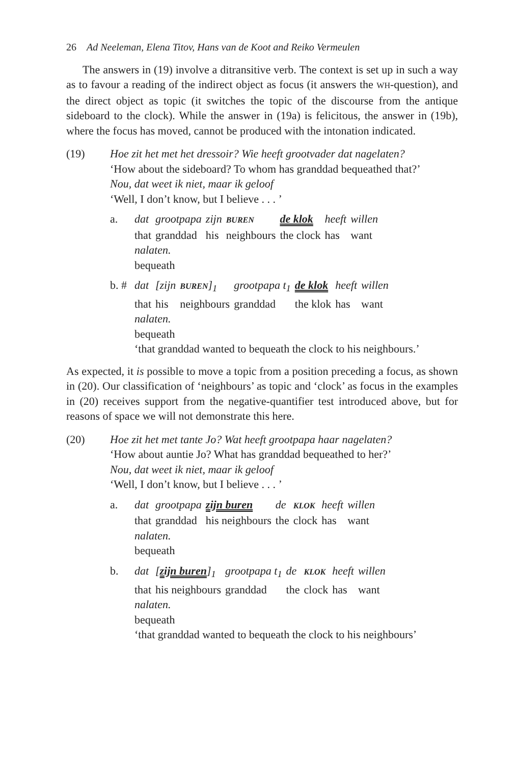26 Ad Neeleman, Elena Titov, Hans van de Koot and Reiko Vermeulen
The answers in (19) involve a ditransitive verb. The context is set up in such a way as to favour a reading of the indirect object as focus (it answers the WH-question), and the direct object as topic (it switches the topic of the discourse from the antique sideboard to the clock). While the answer in (19a) is felicitous, the answer in (19b), where the focus has moved, cannot be produced with the intonation indicated.
(19) Hoe zit het met het dressoir? Wie heeft grootvader dat nagelaten?
‘How about the sideboard? To whom has granddad bequeathed that?’
Nou, dat weet ik niet, maar ik geloof
‘Well, I don’t know, but I believe . . . ’
a.
| dat | grootpapa | zijn | BUREN | de klok | heeft | willen |
| that | granddad | his | neighbours | the clock | has | want |
nalaten.
bequeath
b. #
| dat | [zijn | BUREN ]<sub>1</sub> | grootpapa t<sub>1</sub> | de klok | heeft | willen |
| that | his | neighbours | granddad | the klok | has | want |
nalaten.
bequeath
‘that granddad wanted to bequeath the clock to his neighbours.’
As expected, it is possible to move a topic from a position preceding a focus, as shown in (20). Our classification of ‘neighbours’ as topic and ‘clock’ as focus in the examples in (20) receives support from the negative-quantifier test introduced above, but for reasons of space we will not demonstrate this here.
(20) Hoe zit het met tante Jo? Wat heeft grootpapa haar nagelaten?
‘How about auntie Jo? What has granddad bequeathed to her?’
Nou, dat weet ik niet, maar ik geloof
‘Well, I don’t know, but I believe . . . ’
a.
| dat | grootpapa | zijn buren | de | KLOK | heeft | willen |
| that | granddad | his neighbours | the | clock | has | want |
nalaten.
bequeath
b.
| dat | [ zijn buren ]<sub>1</sub> | grootpapa t<sub>1</sub> | de | KLOK | heeft | willen |
| that | his neighbours | granddad | the | clock | has | want |
nalaten.
bequeath
‘that granddad wanted to bequeath the clock to his neighbours’